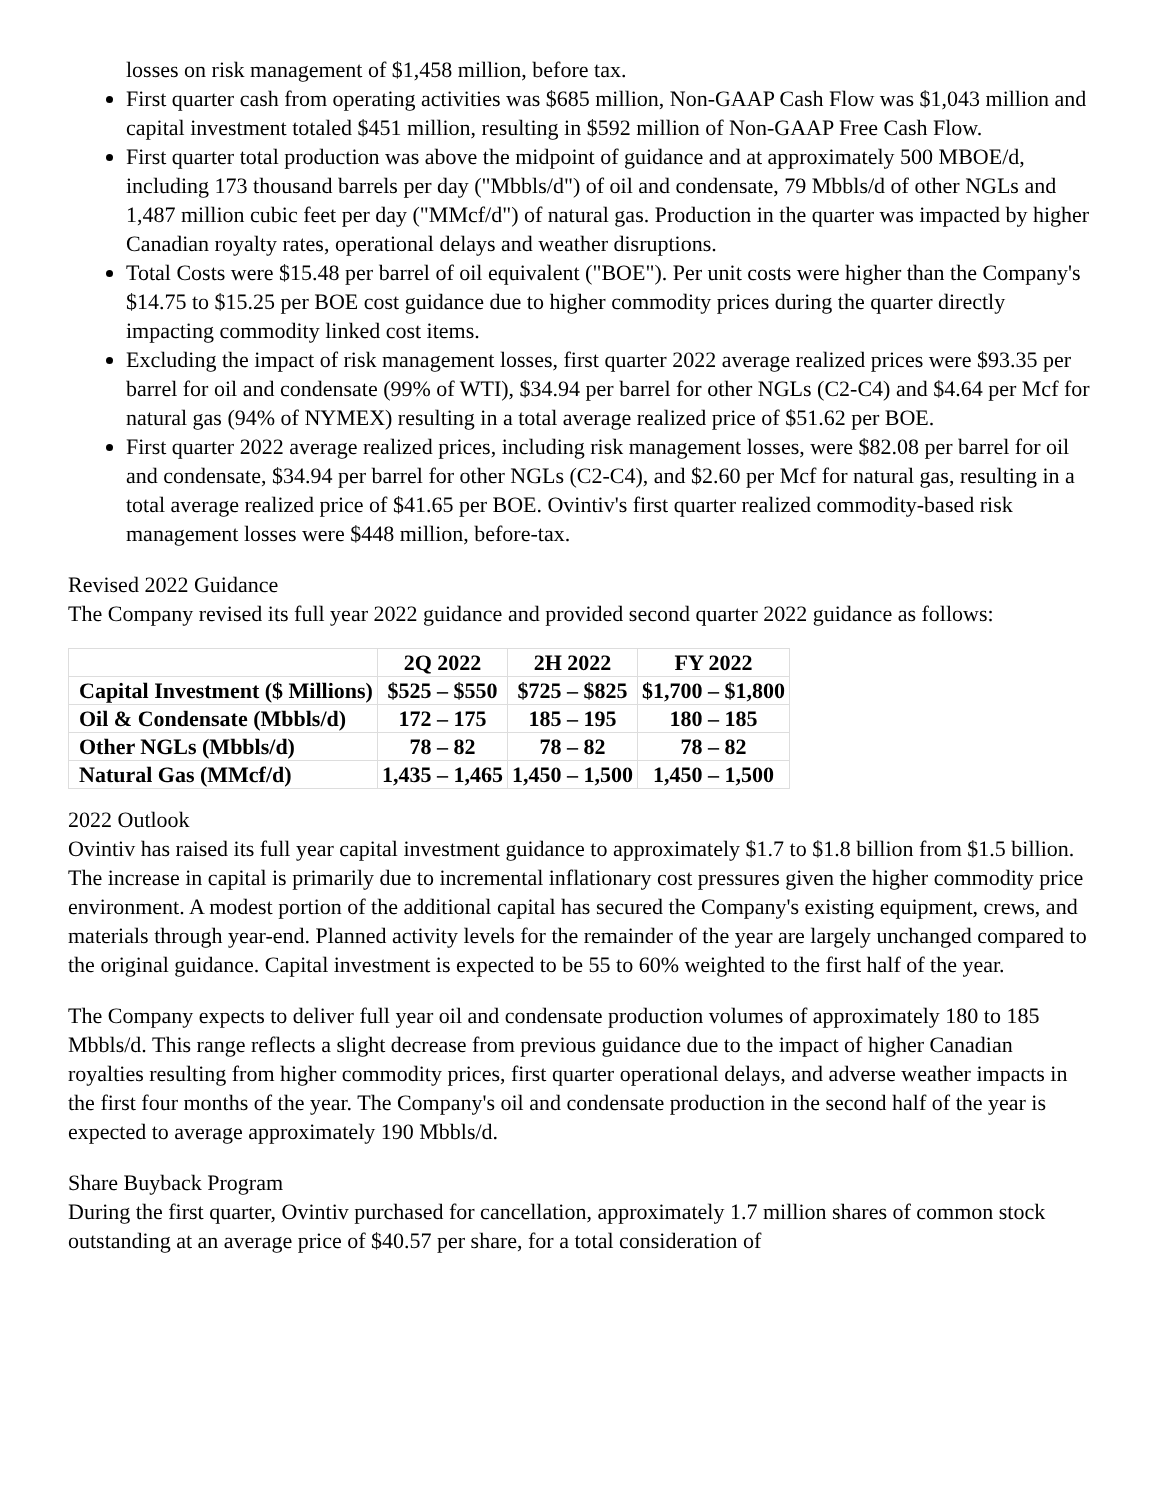losses on risk management of $1,458 million, before tax.
First quarter cash from operating activities was $685 million, Non-GAAP Cash Flow was $1,043 million and capital investment totaled $451 million, resulting in $592 million of Non-GAAP Free Cash Flow.
First quarter total production was above the midpoint of guidance and at approximately 500 MBOE/d, including 173 thousand barrels per day ("Mbbls/d") of oil and condensate, 79 Mbbls/d of other NGLs and 1,487 million cubic feet per day ("MMcf/d") of natural gas. Production in the quarter was impacted by higher Canadian royalty rates, operational delays and weather disruptions.
Total Costs were $15.48 per barrel of oil equivalent ("BOE"). Per unit costs were higher than the Company's $14.75 to $15.25 per BOE cost guidance due to higher commodity prices during the quarter directly impacting commodity linked cost items.
Excluding the impact of risk management losses, first quarter 2022 average realized prices were $93.35 per barrel for oil and condensate (99% of WTI), $34.94 per barrel for other NGLs (C2-C4) and $4.64 per Mcf for natural gas (94% of NYMEX) resulting in a total average realized price of $51.62 per BOE.
First quarter 2022 average realized prices, including risk management losses, were $82.08 per barrel for oil and condensate, $34.94 per barrel for other NGLs (C2-C4), and $2.60 per Mcf for natural gas, resulting in a total average realized price of $41.65 per BOE. Ovintiv's first quarter realized commodity-based risk management losses were $448 million, before-tax.
Revised 2022 Guidance
The Company revised its full year 2022 guidance and provided second quarter 2022 guidance as follows:
| | 2Q 2022 | 2H 2022 | FY 2022 |
| Capital Investment ($ Millions) | $525 – $550 | $725 – $825 | $1,700 – $1,800 |
| Oil & Condensate (Mbbls/d) | 172 – 175 | 185 – 195 | 180 – 185 |
| Other NGLs (Mbbls/d) | 78 – 82 | 78 – 82 | 78 – 82 |
| Natural Gas (MMcf/d) | 1,435 – 1,465 | 1,450 – 1,500 | 1,450 – 1,500 |
2022 Outlook
Ovintiv has raised its full year capital investment guidance to approximately $1.7 to $1.8 billion from $1.5 billion. The increase in capital is primarily due to incremental inflationary cost pressures given the higher commodity price environment. A modest portion of the additional capital has secured the Company's existing equipment, crews, and materials through year-end. Planned activity levels for the remainder of the year are largely unchanged compared to the original guidance. Capital investment is expected to be 55 to 60% weighted to the first half of the year.
The Company expects to deliver full year oil and condensate production volumes of approximately 180 to 185 Mbbls/d. This range reflects a slight decrease from previous guidance due to the impact of higher Canadian royalties resulting from higher commodity prices, first quarter operational delays, and adverse weather impacts in the first four months of the year. The Company's oil and condensate production in the second half of the year is expected to average approximately 190 Mbbls/d.
Share Buyback Program
During the first quarter, Ovintiv purchased for cancellation, approximately 1.7 million shares of common stock outstanding at an average price of $40.57 per share, for a total consideration of